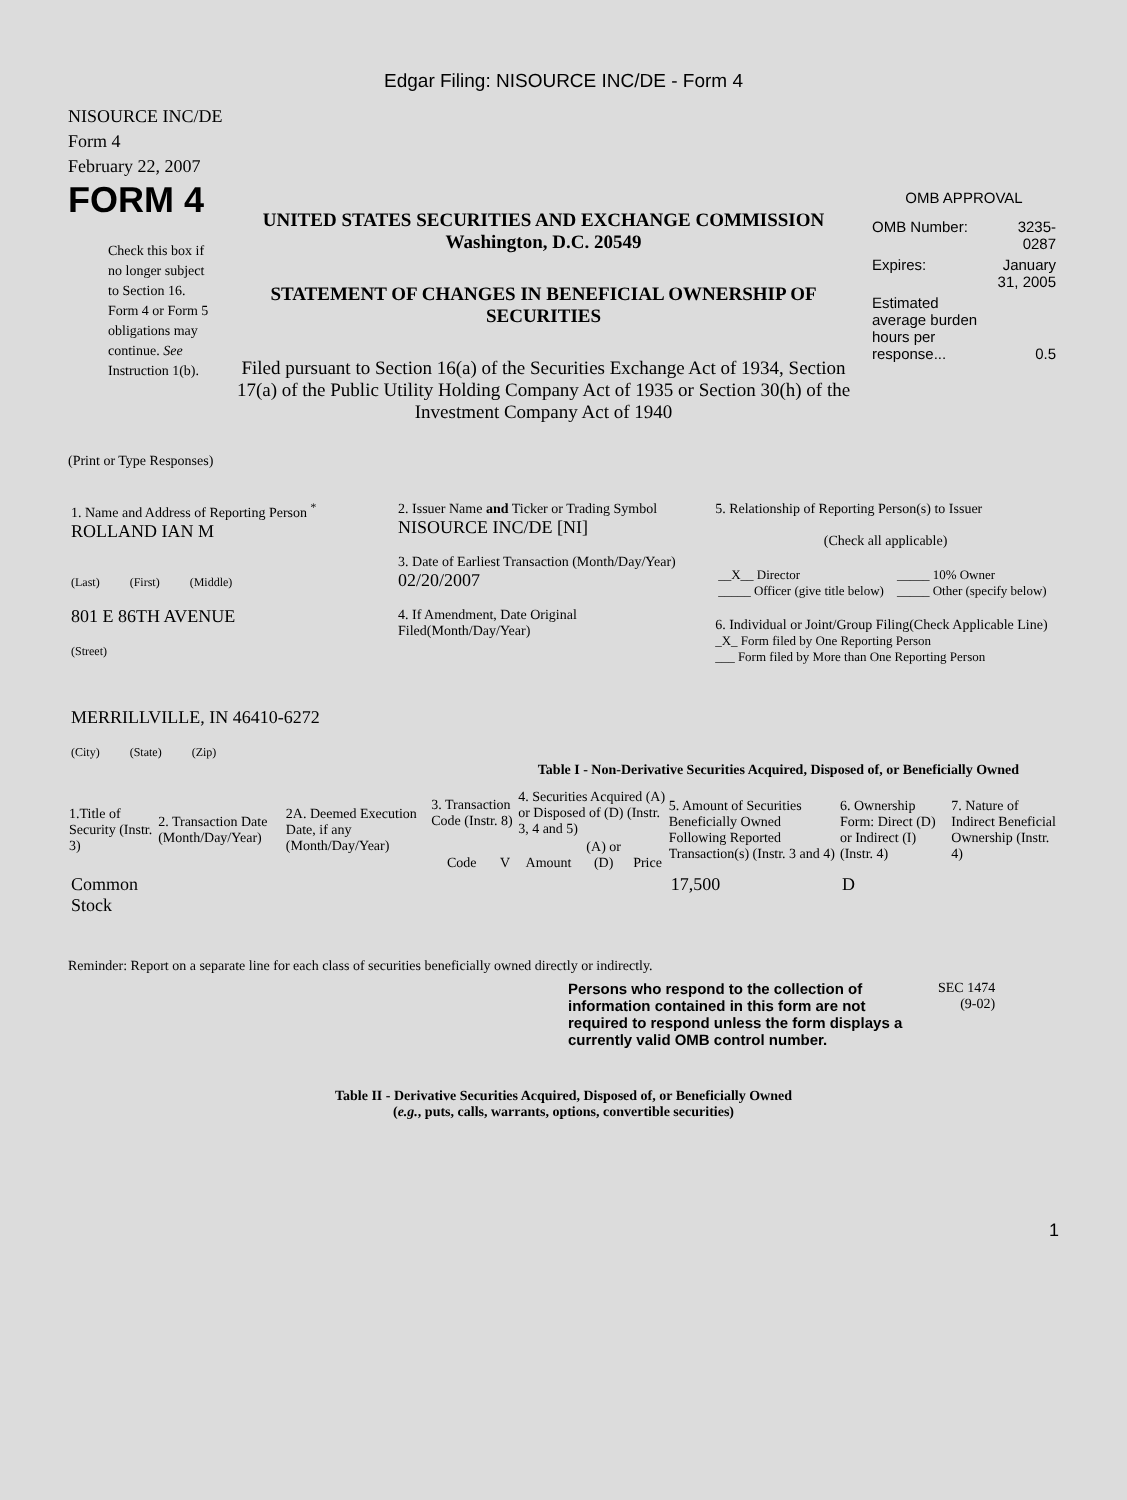Edgar Filing: NISOURCE INC/DE - Form 4
NISOURCE INC/DE
Form 4
February 22, 2007
FORM 4
Check this box if no longer subject to Section 16. Form 4 or Form 5 obligations may continue. See Instruction 1(b).
UNITED STATES SECURITIES AND EXCHANGE COMMISSION
Washington, D.C. 20549
STATEMENT OF CHANGES IN BENEFICIAL OWNERSHIP OF SECURITIES
Filed pursuant to Section 16(a) of the Securities Exchange Act of 1934, Section 17(a) of the Public Utility Holding Company Act of 1935 or Section 30(h) of the Investment Company Act of 1940
OMB APPROVAL
| OMB Number: | 3235-0287 |
| Expires: | January 31, 2005 |
| Estimated average burden hours per response... | 0.5 |
(Print or Type Responses)
| 1. Name and Address of Reporting Person <sup>*</sup> ROLLAND IAN M (Last) (First) (Middle) 801 E 86TH AVENUE (Street) MERRILLVILLE, IN 46410-6272 (City) (State) (Zip) | 2. Issuer Name and Ticker or Trading Symbol NISOURCE INC/DE [NI] 3. Date of Earliest Transaction (Month/Day/Year) 02/20/2007 4. If Amendment, Date Original Filed(Month/Day/Year) | 5. Relationship of Reporting Person(s) to Issuer (Check all applicable) / __X__ Director _____ Officer (give title below) / _____ 10% Owner _____ Other (specify below) / 6. Individual or Joint/Group Filing(Check Applicable Line) _X_ Form filed by One Reporting Person ___ Form filed by More than One Reporting Person |
Table I - Non-Derivative Securities Acquired, Disposed of, or Beneficially Owned
| 1.Title of Security (Instr. 3) | 2. Transaction Date (Month/Day/Year) | 2A. Deemed Execution Date, if any (Month/Day/Year) | 3. Transaction Code (Instr. 8) | | 4. Securities Acquired (A) or Disposed of (D) (Instr. 3, 4 and 5) | | | 5. Amount of Securities Beneficially Owned Following Reported Transaction(s) (Instr. 3 and 4) | 6. Ownership Form: Direct (D) or Indirect (I) (Instr. 4) | 7. Nature of Indirect Beneficial Ownership (Instr. 4) |
| --- | --- | --- | --- | --- | --- | --- | --- | --- | --- | --- |
| | | | Code | V | Amount | (A) or (D) | Price | | | |
| Common Stock | | | | | | | | 17,500 | D | |
Reminder: Report on a separate line for each class of securities beneficially owned directly or indirectly.
Persons who respond to the collection of information contained in this form are not required to respond unless the form displays a currently valid OMB control number.
SEC 1474
(9-02)
Table II - Derivative Securities Acquired, Disposed of, or Beneficially Owned
(e.g., puts, calls, warrants, options, convertible securities)
1